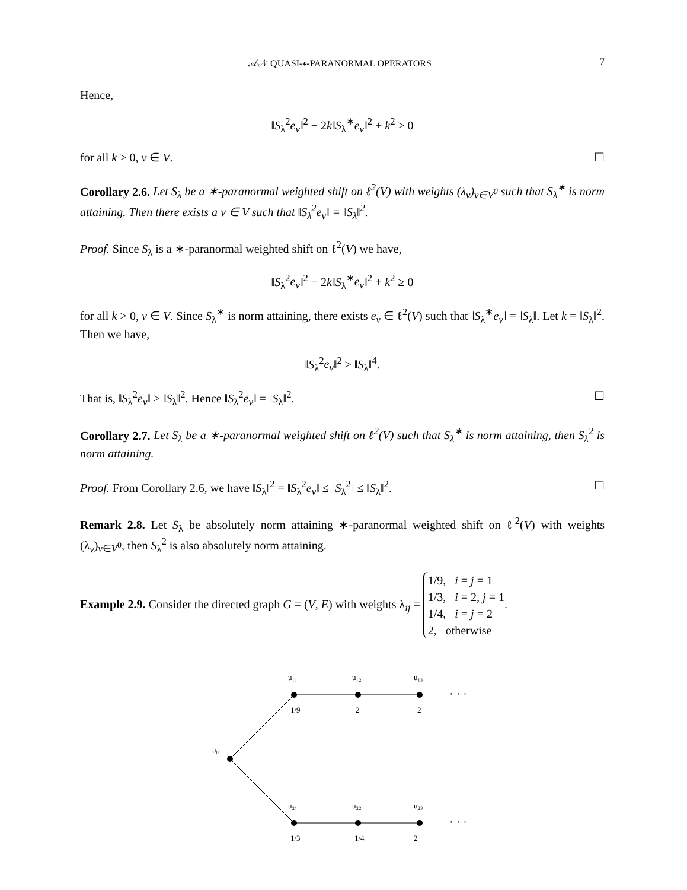𝒜𝒩 QUASI-∗-PARANORMAL OPERATORS 7
Hence,
‖S<sub>λ</sub><sup>2</sup>e<sub>v</sub>‖<sup>2</sup> − 2k‖S<sub>λ</sub><sup>∗</sup>e<sub>v</sub>‖<sup>2</sup> + k<sup>2</sup> ≥ 0
for all k > 0, v ∈ V. ☐
Corollary 2.6. Let S<sub>λ</sub> be a ∗-paranormal weighted shift on ℓ<sup>2</sup>(V) with weights (λ<sub>v</sub>)<sub>v∈V<sup>0</sup></sub> such that S<sub>λ</sub><sup>∗</sup> is norm attaining. Then there exists a v ∈ V such that ‖S<sub>λ</sub><sup>2</sup>e<sub>v</sub>‖ = ‖S<sub>λ</sub>‖<sup>2</sup>.
Proof. Since S<sub>λ</sub> is a ∗-paranormal weighted shift on ℓ<sup>2</sup>(V) we have,
‖S<sub>λ</sub><sup>2</sup>e<sub>v</sub>‖<sup>2</sup> − 2k‖S<sub>λ</sub><sup>∗</sup>e<sub>v</sub>‖<sup>2</sup> + k<sup>2</sup> ≥ 0
for all k > 0, v ∈ V. Since S<sub>λ</sub><sup>∗</sup> is norm attaining, there exists e<sub>v</sub> ∈ ℓ<sup>2</sup>(V) such that ‖S<sub>λ</sub><sup>∗</sup>e<sub>v</sub>‖ = ‖S<sub>λ</sub>‖. Let k = ‖S<sub>λ</sub>‖<sup>2</sup>. Then we have,
‖S<sub>λ</sub><sup>2</sup>e<sub>v</sub>‖<sup>2</sup> ≥ ‖S<sub>λ</sub>‖<sup>4</sup>.
That is, ‖S<sub>λ</sub><sup>2</sup>e<sub>v</sub>‖ ≥ ‖S<sub>λ</sub>‖<sup>2</sup>. Hence ‖S<sub>λ</sub><sup>2</sup>e<sub>v</sub>‖ = ‖S<sub>λ</sub>‖<sup>2</sup>. ☐
Corollary 2.7. Let S<sub>λ</sub> be a ∗-paranormal weighted shift on ℓ<sup>2</sup>(V) such that S<sub>λ</sub><sup>∗</sup> is norm attaining, then S<sub>λ</sub><sup>2</sup> is norm attaining.
Proof. From Corollary 2.6, we have ‖S<sub>λ</sub>‖<sup>2</sup> = ‖S<sub>λ</sub><sup>2</sup>e<sub>v</sub>‖ ≤ ‖S<sub>λ</sub><sup>2</sup>‖ ≤ ‖S<sub>λ</sub>‖<sup>2</sup>. ☐
Remark 2.8. Let S<sub>λ</sub> be absolutely norm attaining ∗-paranormal weighted shift on ℓ<sup>2</sup>(V) with weights (λ<sub>v</sub>)<sub>v∈V<sup>0</sup></sub>, then S<sub>λ</sub><sup>2</sup> is also absolutely norm attaining.
Example 2.9. Consider the directed graph G = (V, E) with weights λ<sub>ij</sub> = 1/9, i = j = 1
1/3, i = 2, j = 1
1/4, i = j = 2
2, otherwise.
u₀
u₁₁
u₁₂
u₁₃
u₂₁
u₂₂
u₂₃
1/9
2
2
1/3
1/4
2
· · ·
· · ·